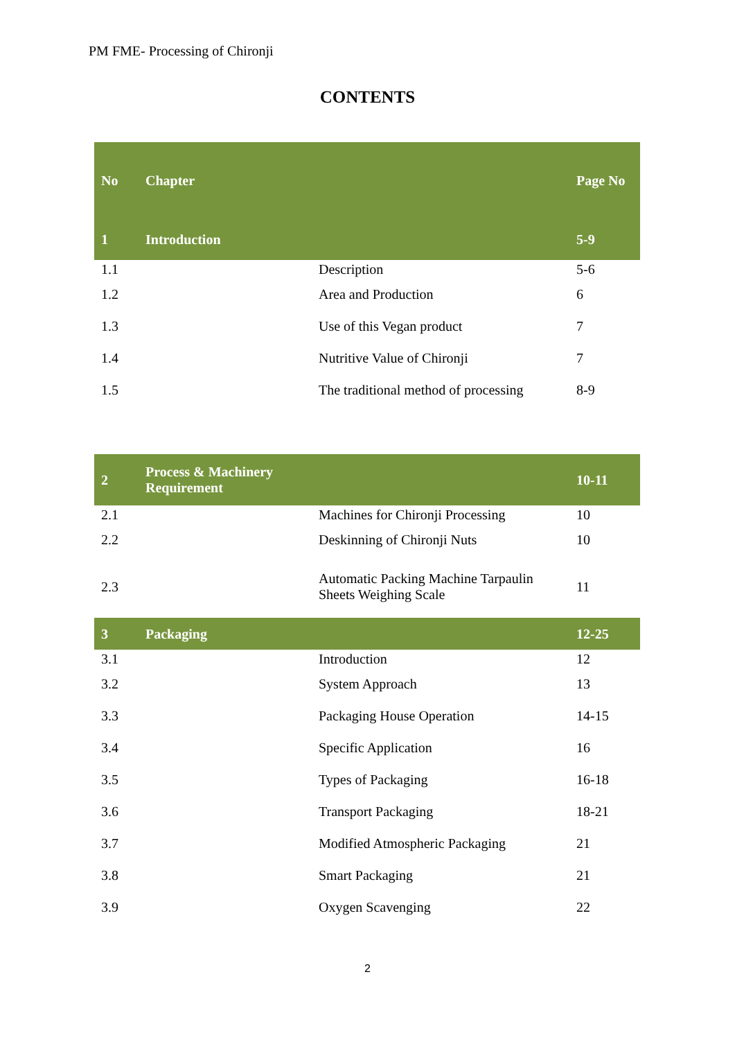PM FME- Processing of Chironji
CONTENTS
| No | Chapter | | Page No |
| --- | --- | --- | --- |
| 1 | Introduction | | 5-9 |
| 1.1 | | Description | 5-6 |
| 1.2 | | Area and Production | 6 |
| 1.3 | | Use of this Vegan product | 7 |
| 1.4 | | Nutritive Value of Chironji | 7 |
| 1.5 | | The traditional method of processing | 8-9 |
| 2 | Process & Machinery Requirement | | 10-11 |
| 2.1 | | Machines for Chironji Processing | 10 |
| 2.2 | | Deskinning of Chironji Nuts | 10 |
| 2.3 | | Automatic Packing Machine Tarpaulin Sheets Weighing Scale | 11 |
| 3 | Packaging | | 12-25 |
| 3.1 | | Introduction | 12 |
| 3.2 | | System Approach | 13 |
| 3.3 | | Packaging House Operation | 14-15 |
| 3.4 | | Specific Application | 16 |
| 3.5 | | Types of Packaging | 16-18 |
| 3.6 | | Transport Packaging | 18-21 |
| 3.7 | | Modified Atmospheric Packaging | 21 |
| 3.8 | | Smart Packaging | 21 |
| 3.9 | | Oxygen Scavenging | 22 |
2